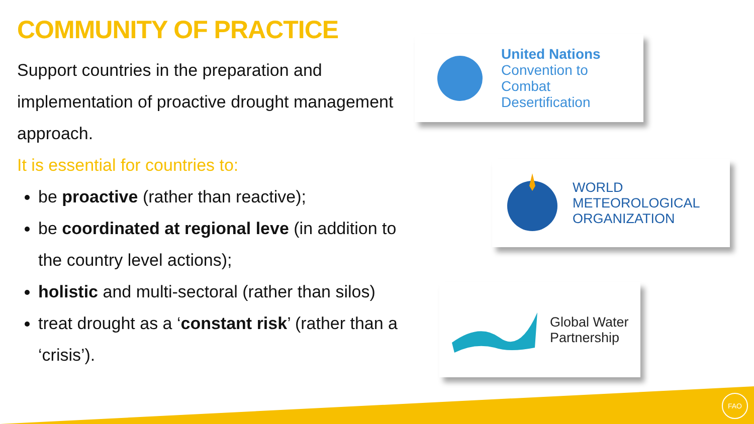COMMUNITY OF PRACTICE
Support countries in the preparation and implementation of proactive drought management approach.
It is essential for countries to:
be proactive (rather than reactive);
be coordinated at regional leve (in addition to the country level actions);
holistic and multi-sectoral (rather than silos)
treat drought as a ‘constant risk’ (rather than a ‘crisis’).
United Nations
Convention to Combat
Desertification
WORLD
METEOROLOGICAL
ORGANIZATION
Global Water
Partnership
FAO